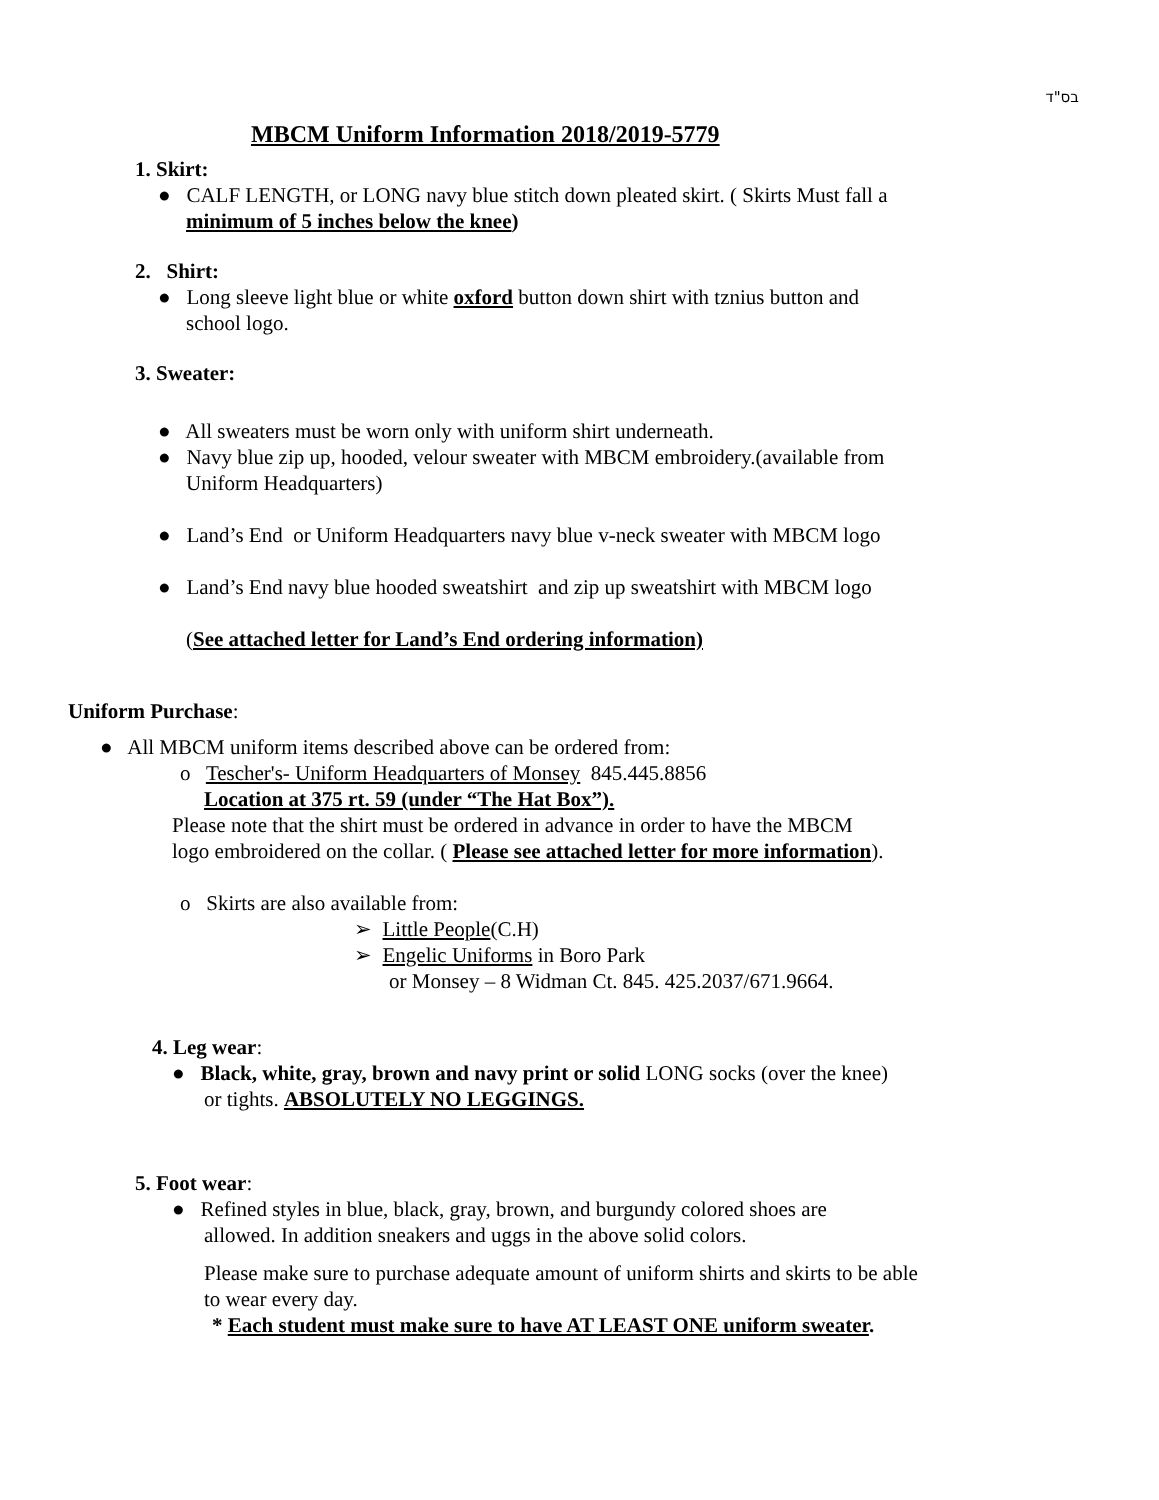בס"ד
MBCM Uniform Information 2018/2019-5779
1. Skirt:
● CALF LENGTH, or LONG navy blue stitch down pleated skirt. ( Skirts Must fall a
minimum of 5 inches below the knee)
2. Shirt:
● Long sleeve light blue or white oxford button down shirt with tznius button and
school logo.
3. Sweater:
● All sweaters must be worn only with uniform shirt underneath.
● Navy blue zip up, hooded, velour sweater with MBCM embroidery.(available from
Uniform Headquarters)
● Land’s End or Uniform Headquarters navy blue v-neck sweater with MBCM logo
● Land’s End navy blue hooded sweatshirt and zip up sweatshirt with MBCM logo
(See attached letter for Land’s End ordering information)
Uniform Purchase:
● All MBCM uniform items described above can be ordered from:
o Tescher's- Uniform Headquarters of Monsey 845.445.8856
Location at 375 rt. 59 (under “The Hat Box”).
Please note that the shirt must be ordered in advance in order to have the MBCM
logo embroidered on the collar. ( Please see attached letter for more information).
o Skirts are also available from:
➢ Little People(C.H)
➢ Engelic Uniforms in Boro Park
or Monsey – 8 Widman Ct. 845. 425.2037/671.9664.
4. Leg wear:
● Black, white, gray, brown and navy print or solid LONG socks (over the knee)
or tights. ABSOLUTELY NO LEGGINGS.
5. Foot wear:
● Refined styles in blue, black, gray, brown, and burgundy colored shoes are
allowed. In addition sneakers and uggs in the above solid colors.
Please make sure to purchase adequate amount of uniform shirts and skirts to be able
to wear every day.
* Each student must make sure to have AT LEAST ONE uniform sweater.